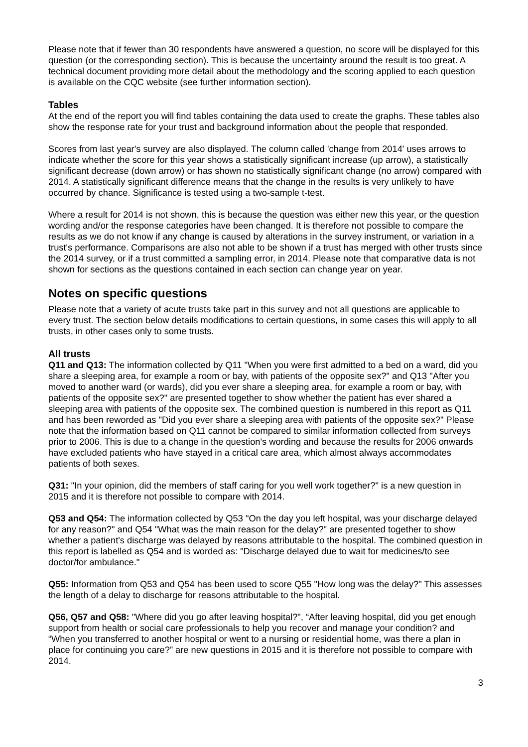Please note that if fewer than 30 respondents have answered a question, no score will be displayed for this question (or the corresponding section). This is because the uncertainty around the result is too great. A technical document providing more detail about the methodology and the scoring applied to each question is available on the CQC website (see further information section).
Tables
At the end of the report you will find tables containing the data used to create the graphs. These tables also show the response rate for your trust and background information about the people that responded.
Scores from last year's survey are also displayed. The column called 'change from 2014' uses arrows to indicate whether the score for this year shows a statistically significant increase (up arrow), a statistically significant decrease (down arrow) or has shown no statistically significant change (no arrow) compared with 2014. A statistically significant difference means that the change in the results is very unlikely to have occurred by chance. Significance is tested using a two-sample t-test.
Where a result for 2014 is not shown, this is because the question was either new this year, or the question wording and/or the response categories have been changed. It is therefore not possible to compare the results as we do not know if any change is caused by alterations in the survey instrument, or variation in a trust's performance. Comparisons are also not able to be shown if a trust has merged with other trusts since the 2014 survey, or if a trust committed a sampling error, in 2014. Please note that comparative data is not shown for sections as the questions contained in each section can change year on year.
Notes on specific questions
Please note that a variety of acute trusts take part in this survey and not all questions are applicable to every trust. The section below details modifications to certain questions, in some cases this will apply to all trusts, in other cases only to some trusts.
All trusts
Q11 and Q13: The information collected by Q11 "When you were first admitted to a bed on a ward, did you share a sleeping area, for example a room or bay, with patients of the opposite sex?" and Q13 "After you moved to another ward (or wards), did you ever share a sleeping area, for example a room or bay, with patients of the opposite sex?" are presented together to show whether the patient has ever shared a sleeping area with patients of the opposite sex. The combined question is numbered in this report as Q11 and has been reworded as "Did you ever share a sleeping area with patients of the opposite sex?" Please note that the information based on Q11 cannot be compared to similar information collected from surveys prior to 2006. This is due to a change in the question's wording and because the results for 2006 onwards have excluded patients who have stayed in a critical care area, which almost always accommodates patients of both sexes.
Q31: "In your opinion, did the members of staff caring for you well work together?" is a new question in 2015 and it is therefore not possible to compare with 2014.
Q53 and Q54: The information collected by Q53 "On the day you left hospital, was your discharge delayed for any reason?" and Q54 "What was the main reason for the delay?" are presented together to show whether a patient's discharge was delayed by reasons attributable to the hospital. The combined question in this report is labelled as Q54 and is worded as: "Discharge delayed due to wait for medicines/to see doctor/for ambulance."
Q55: Information from Q53 and Q54 has been used to score Q55 "How long was the delay?" This assesses the length of a delay to discharge for reasons attributable to the hospital.
Q56, Q57 and Q58: "Where did you go after leaving hospital?", “After leaving hospital, did you get enough support from health or social care professionals to help you recover and manage your condition? and “When you transferred to another hospital or went to a nursing or residential home, was there a plan in place for continuing you care?” are new questions in 2015 and it is therefore not possible to compare with 2014.
3